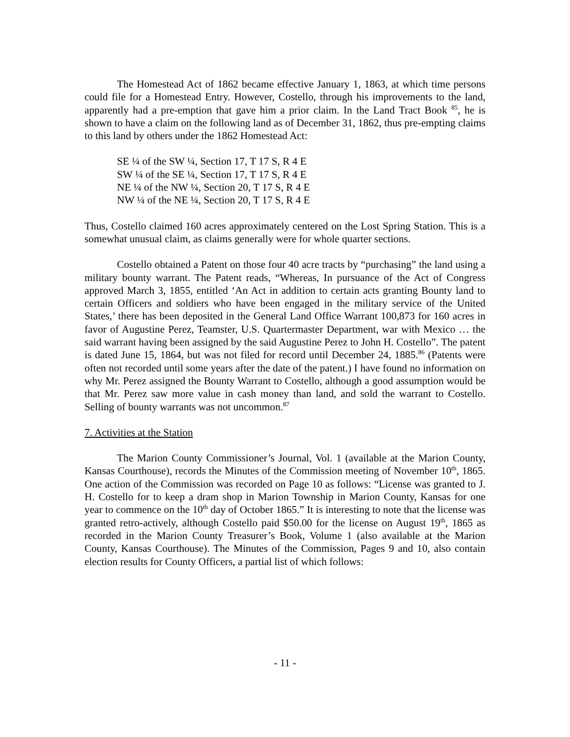The Homestead Act of 1862 became effective January 1, 1863, at which time persons could file for a Homestead Entry. However, Costello, through his improvements to the land, apparently had a pre-emption that gave him a prior claim. In the Land Tract Book <sup>85</sup>, he is shown to have a claim on the following land as of December 31, 1862, thus pre-empting claims to this land by others under the 1862 Homestead Act:
SE ¼ of the SW ¼, Section 17, T 17 S, R 4 E
SW ¼ of the SE ¼, Section 17, T 17 S, R 4 E
NE ¼ of the NW ¼, Section 20, T 17 S, R 4 E
NW ¼ of the NE ¼, Section 20, T 17 S, R 4 E
Thus, Costello claimed 160 acres approximately centered on the Lost Spring Station. This is a somewhat unusual claim, as claims generally were for whole quarter sections.
Costello obtained a Patent on those four 40 acre tracts by “purchasing” the land using a military bounty warrant. The Patent reads, “Whereas, In pursuance of the Act of Congress approved March 3, 1855, entitled ‘An Act in addition to certain acts granting Bounty land to certain Officers and soldiers who have been engaged in the military service of the United States,’ there has been deposited in the General Land Office Warrant 100,873 for 160 acres in favor of Augustine Perez, Teamster, U.S. Quartermaster Department, war with Mexico … the said warrant having been assigned by the said Augustine Perez to John H. Costello”. The patent is dated June 15, 1864, but was not filed for record until December 24, 1885.<sup>86</sup> (Patents were often not recorded until some years after the date of the patent.) I have found no information on why Mr. Perez assigned the Bounty Warrant to Costello, although a good assumption would be that Mr. Perez saw more value in cash money than land, and sold the warrant to Costello. Selling of bounty warrants was not uncommon.<sup>87</sup>
7. Activities at the Station
The Marion County Commissioner’s Journal, Vol. 1 (available at the Marion County, Kansas Courthouse), records the Minutes of the Commission meeting of November 10<sup>th</sup>, 1865. One action of the Commission was recorded on Page 10 as follows: “License was granted to J. H. Costello for to keep a dram shop in Marion Township in Marion County, Kansas for one year to commence on the 10<sup>th</sup> day of October 1865.” It is interesting to note that the license was granted retro-actively, although Costello paid $50.00 for the license on August 19<sup>th</sup>, 1865 as recorded in the Marion County Treasurer’s Book, Volume 1 (also available at the Marion County, Kansas Courthouse). The Minutes of the Commission, Pages 9 and 10, also contain election results for County Officers, a partial list of which follows:
- 11 -